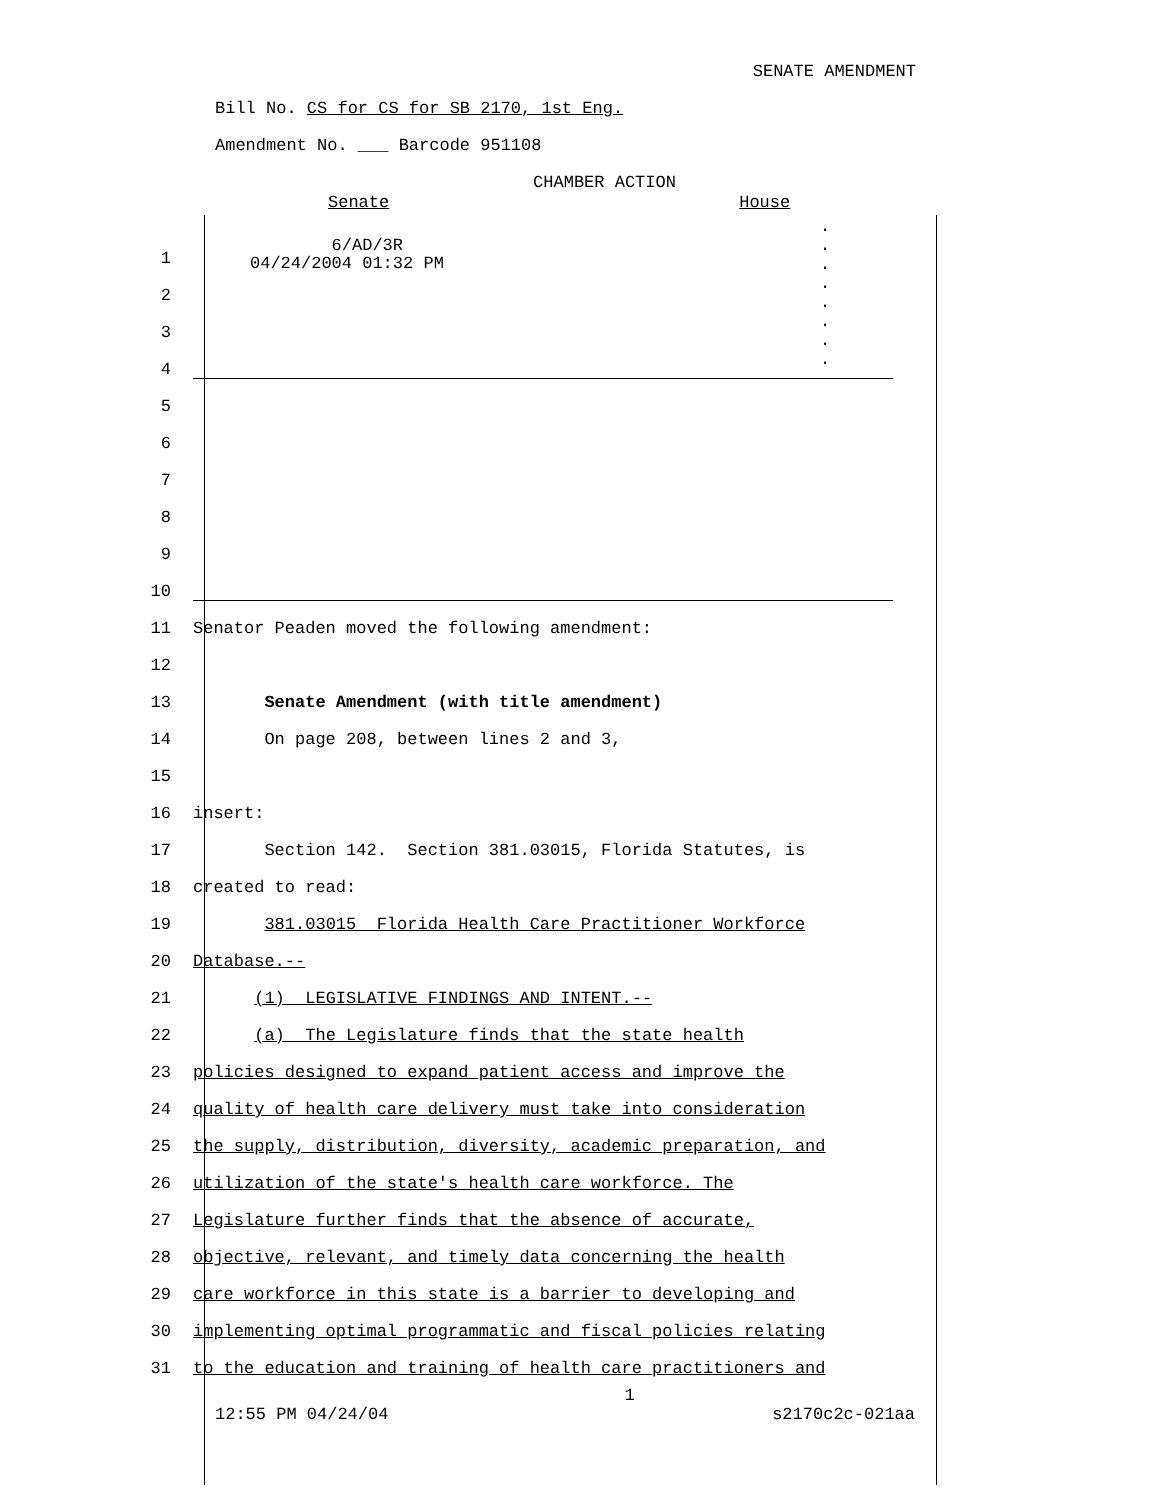SENATE AMENDMENT
Bill No. CS for CS for SB 2170, 1st Eng.
Amendment No. ___ Barcode 951108
CHAMBER ACTION
Senate House
6/AD/3R
04/24/2004 01:32 PM
.
.
.
.
.
.
.
.
1
2
3
4
5
6
7
8
9
10
11 Senator Peaden moved the following amendment:
12
13 Senate Amendment (with title amendment)
14 On page 208, between lines 2 and 3,
15
16 insert:
17 Section 142. Section 381.03015, Florida Statutes, is
18 created to read:
19 381.03015 Florida Health Care Practitioner Workforce
20 Database.--
21 (1) LEGISLATIVE FINDINGS AND INTENT.--
22 (a) The Legislature finds that the state health
23 policies designed to expand patient access and improve the
24 quality of health care delivery must take into consideration
25 the supply, distribution, diversity, academic preparation, and
26 utilization of the state's health care workforce. The
27 Legislature further finds that the absence of accurate,
28 objective, relevant, and timely data concerning the health
29 care workforce in this state is a barrier to developing and
30 implementing optimal programmatic and fiscal policies relating
31 to the education and training of health care practitioners and
1
12:55 PM 04/24/04 s2170c2c-021aa